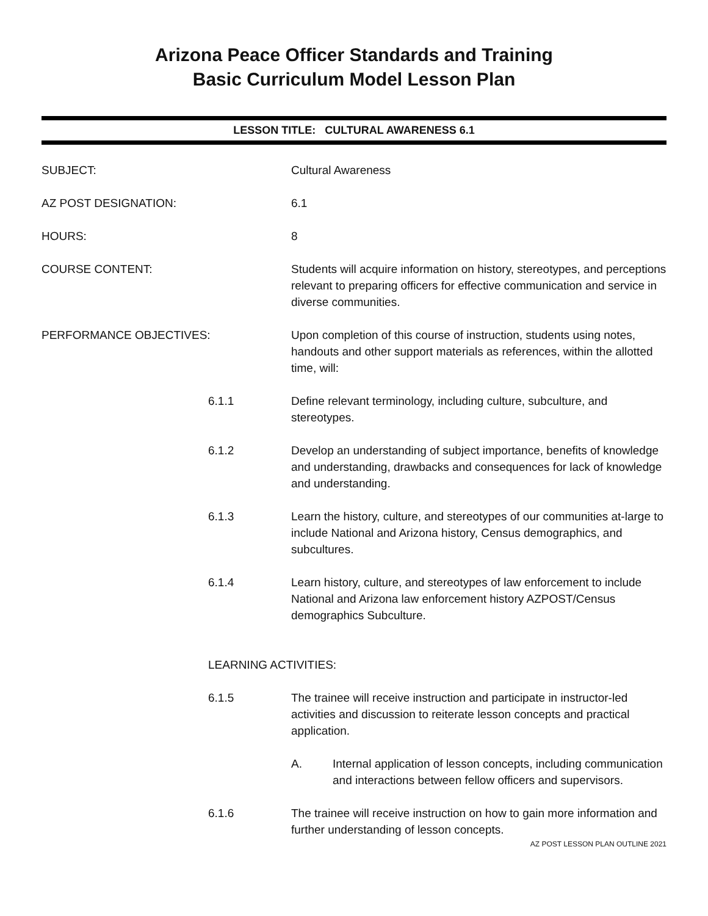Arizona Peace Officer Standards and Training
Basic Curriculum Model Lesson Plan
LESSON TITLE: CULTURAL AWARENESS 6.1
SUBJECT: Cultural Awareness
AZ POST DESIGNATION: 6.1
HOURS: 8
COURSE CONTENT: Students will acquire information on history, stereotypes, and perceptions relevant to preparing officers for effective communication and service in diverse communities.
PERFORMANCE OBJECTIVES: Upon completion of this course of instruction, students using notes, handouts and other support materials as references, within the allotted time, will:
6.1.1 Define relevant terminology, including culture, subculture, and stereotypes.
6.1.2 Develop an understanding of subject importance, benefits of knowledge and understanding, drawbacks and consequences for lack of knowledge and understanding.
6.1.3 Learn the history, culture, and stereotypes of our communities at-large to include National and Arizona history, Census demographics, and subcultures.
6.1.4 Learn history, culture, and stereotypes of law enforcement to include National and Arizona law enforcement history AZPOST/Census demographics Subculture.
LEARNING ACTIVITIES:
6.1.5 The trainee will receive instruction and participate in instructor-led activities and discussion to reiterate lesson concepts and practical application.
A. Internal application of lesson concepts, including communication and interactions between fellow officers and supervisors.
6.1.6 The trainee will receive instruction on how to gain more information and further understanding of lesson concepts.
AZ POST LESSON PLAN OUTLINE 2021